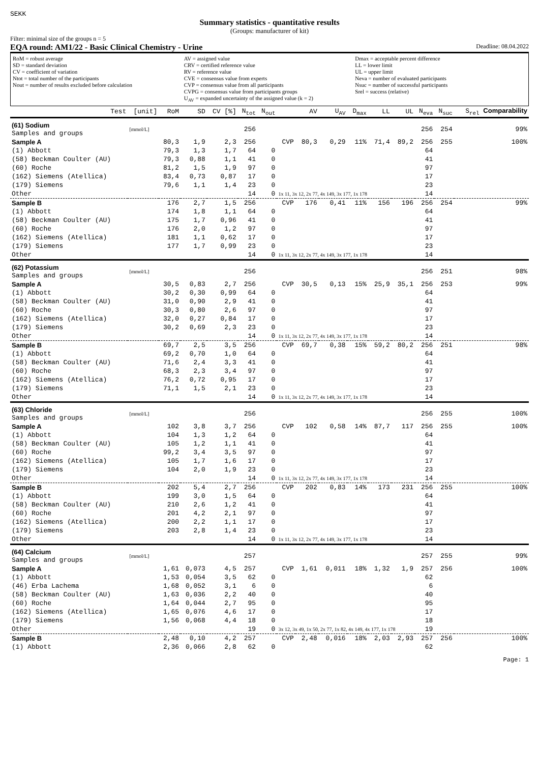SEKK
Summary statistics - quantitative results
(Groups: manufacturer of kit)
Filter: minimal size of the groups n = 5
EQA round: AM1/22 - Basic Clinical Chemistry - Urine Deadline: 08.04.2022
RoM = robust average
SD = standard deviation
CV = coefficient of variation
Ntot = total number of the participants
Nout = number of results excluded before calculation
AV = assigned value
CRV = certified reference value
RV = reference value
CVE = consensus value from experts
CVP = consensus value from all participants
CVPG = consensus value from participants groups
U<sub>AV</sub> = expanded uncertainty of the assigned value (k = 2)
Dmax = acceptable percent difference
LL = lower limit
UL = upper limit
Neva = number of evaluated participants
Nsuc = number of successful participants
Srel = success (relative)
| Test | [unit] | RoM | SD | CV [%] | N<sub>tot</sub> | N<sub>out</sub> | | AV | U<sub>AV</sub> | D<sub>max</sub> | LL | UL | N<sub>eva</sub> | N<sub>suc</sub> | S<sub>rel</sub> Comparability |
| --- | --- | --- | --- | --- | --- | --- | --- | --- | --- | --- | --- | --- | --- | --- | --- |
| (61) Sodium Samples and groups | [mmol/L] | | | | 256 | | | | | | | | 256 | 254 | 99% |
| Sample A | | 80,3 | 1,9 | 2,3 | 256 | | CVP | 80,3 | 0,29 | 11% | 71,4 | 89,2 | 256 | 255 | 100% |
| (1) Abbott | | 79,3 | 1,3 | 1,7 | 64 | 0 | | | | | | | 64 | | |
| (58) Beckman Coulter (AU) | | 79,3 | 0,88 | 1,1 | 41 | 0 | | | | | | | 41 | | |
| (60) Roche | | 81,2 | 1,5 | 1,9 | 97 | 0 | | | | | | | 97 | | |
| (162) Siemens (Atellica) | | 83,4 | 0,73 | 0,87 | 17 | 0 | | | | | | | 17 | | |
| (179) Siemens | | 79,6 | 1,1 | 1,4 | 23 | 0 | | | | | | | 23 | | |
| Other | | | | | 14 | 0 | 1x 11, 3x 12, 2x 77, 4x 149, 3x 177, 1x 178 | | | | | | 14 | | |
| Sample B | | 176 | 2,7 | 1,5 | 256 | | CVP | 176 | 0,41 | 11% | 156 | 196 | 256 | 254 | 99% |
| (1) Abbott | | 174 | 1,8 | 1,1 | 64 | 0 | | | | | | | 64 | | |
| (58) Beckman Coulter (AU) | | 175 | 1,7 | 0,96 | 41 | 0 | | | | | | | 41 | | |
| (60) Roche | | 176 | 2,0 | 1,2 | 97 | 0 | | | | | | | 97 | | |
| (162) Siemens (Atellica) | | 181 | 1,1 | 0,62 | 17 | 0 | | | | | | | 17 | | |
| (179) Siemens | | 177 | 1,7 | 0,99 | 23 | 0 | | | | | | | 23 | | |
| Other | | | | | 14 | 0 | 1x 11, 3x 12, 2x 77, 4x 149, 3x 177, 1x 178 | | | | | | 14 | | |
| (62) Potassium Samples and groups | [mmol/L] | | | | 256 | | | | | | | | 256 | 251 | 98% |
| Sample A | | 30,5 | 0,83 | 2,7 | 256 | | CVP | 30,5 | 0,13 | 15% | 25,9 | 35,1 | 256 | 253 | 99% |
| (1) Abbott | | 30,2 | 0,30 | 0,99 | 64 | 0 | | | | | | | 64 | | |
| (58) Beckman Coulter (AU) | | 31,0 | 0,90 | 2,9 | 41 | 0 | | | | | | | 41 | | |
| (60) Roche | | 30,3 | 0,80 | 2,6 | 97 | 0 | | | | | | | 97 | | |
| (162) Siemens (Atellica) | | 32,0 | 0,27 | 0,84 | 17 | 0 | | | | | | | 17 | | |
| (179) Siemens | | 30,2 | 0,69 | 2,3 | 23 | 0 | | | | | | | 23 | | |
| Other | | | | | 14 | 0 | 1x 11, 3x 12, 2x 77, 4x 149, 3x 177, 1x 178 | | | | | | 14 | | |
| Sample B | | 69,7 | 2,5 | 3,5 | 256 | | CVP | 69,7 | 0,38 | 15% | 59,2 | 80,2 | 256 | 251 | 98% |
| (1) Abbott | | 69,2 | 0,70 | 1,0 | 64 | 0 | | | | | | | 64 | | |
| (58) Beckman Coulter (AU) | | 71,6 | 2,4 | 3,3 | 41 | 0 | | | | | | | 41 | | |
| (60) Roche | | 68,3 | 2,3 | 3,4 | 97 | 0 | | | | | | | 97 | | |
| (162) Siemens (Atellica) | | 76,2 | 0,72 | 0,95 | 17 | 0 | | | | | | | 17 | | |
| (179) Siemens | | 71,1 | 1,5 | 2,1 | 23 | 0 | | | | | | | 23 | | |
| Other | | | | | 14 | 0 | 1x 11, 3x 12, 2x 77, 4x 149, 3x 177, 1x 178 | | | | | | 14 | | |
| (63) Chloride Samples and groups | [mmol/L] | | | | 256 | | | | | | | | 256 | 255 | 100% |
| Sample A | | 102 | 3,8 | 3,7 | 256 | | CVP | 102 | 0,58 | 14% | 87,7 | 117 | 256 | 255 | 100% |
| (1) Abbott | | 104 | 1,3 | 1,2 | 64 | 0 | | | | | | | 64 | | |
| (58) Beckman Coulter (AU) | | 105 | 1,2 | 1,1 | 41 | 0 | | | | | | | 41 | | |
| (60) Roche | | 99,2 | 3,4 | 3,5 | 97 | 0 | | | | | | | 97 | | |
| (162) Siemens (Atellica) | | 105 | 1,7 | 1,6 | 17 | 0 | | | | | | | 17 | | |
| (179) Siemens | | 104 | 2,0 | 1,9 | 23 | 0 | | | | | | | 23 | | |
| Other | | | | | 14 | 0 | 1x 11, 3x 12, 2x 77, 4x 149, 3x 177, 1x 178 | | | | | | 14 | | |
| Sample B | | 202 | 5,4 | 2,7 | 256 | | CVP | 202 | 0,83 | 14% | 173 | 231 | 256 | 255 | 100% |
| (1) Abbott | | 199 | 3,0 | 1,5 | 64 | 0 | | | | | | | 64 | | |
| (58) Beckman Coulter (AU) | | 210 | 2,6 | 1,2 | 41 | 0 | | | | | | | 41 | | |
| (60) Roche | | 201 | 4,2 | 2,1 | 97 | 0 | | | | | | | 97 | | |
| (162) Siemens (Atellica) | | 200 | 2,2 | 1,1 | 17 | 0 | | | | | | | 17 | | |
| (179) Siemens | | 203 | 2,8 | 1,4 | 23 | 0 | | | | | | | 23 | | |
| Other | | | | | 14 | 0 | 1x 11, 3x 12, 2x 77, 4x 149, 3x 177, 1x 178 | | | | | | 14 | | |
| (64) Calcium Samples and groups | [mmol/L] | | | | 257 | | | | | | | | 257 | 255 | 99% |
| Sample A | | 1,61 | 0,073 | 4,5 | 257 | | CVP | 1,61 | 0,011 | 18% | 1,32 | 1,9 | 257 | 256 | 100% |
| (1) Abbott | | 1,53 | 0,054 | 3,5 | 62 | 0 | | | | | | | 62 | | |
| (46) Erba Lachema | | 1,68 | 0,052 | 3,1 | 6 | 0 | | | | | | | 6 | | |
| (58) Beckman Coulter (AU) | | 1,63 | 0,036 | 2,2 | 40 | 0 | | | | | | | 40 | | |
| (60) Roche | | 1,64 | 0,044 | 2,7 | 95 | 0 | | | | | | | 95 | | |
| (162) Siemens (Atellica) | | 1,65 | 0,076 | 4,6 | 17 | 0 | | | | | | | 17 | | |
| (179) Siemens | | 1,56 | 0,068 | 4,4 | 18 | 0 | | | | | | | 18 | | |
| Other | | | | | 19 | 0 | 3x 12, 3x 49, 1x 50, 2x 77, 1x 82, 4x 149, 4x 177, 1x 178 | | | | | | 19 | | |
| Sample B | | 2,48 | 0,10 | 4,2 | 257 | | CVP | 2,48 | 0,016 | 18% | 2,03 | 2,93 | 257 | 256 | 100% |
| (1) Abbott | | 2,36 | 0,066 | 2,8 | 62 | 0 | | | | | | | 62 | | |
Page: 1